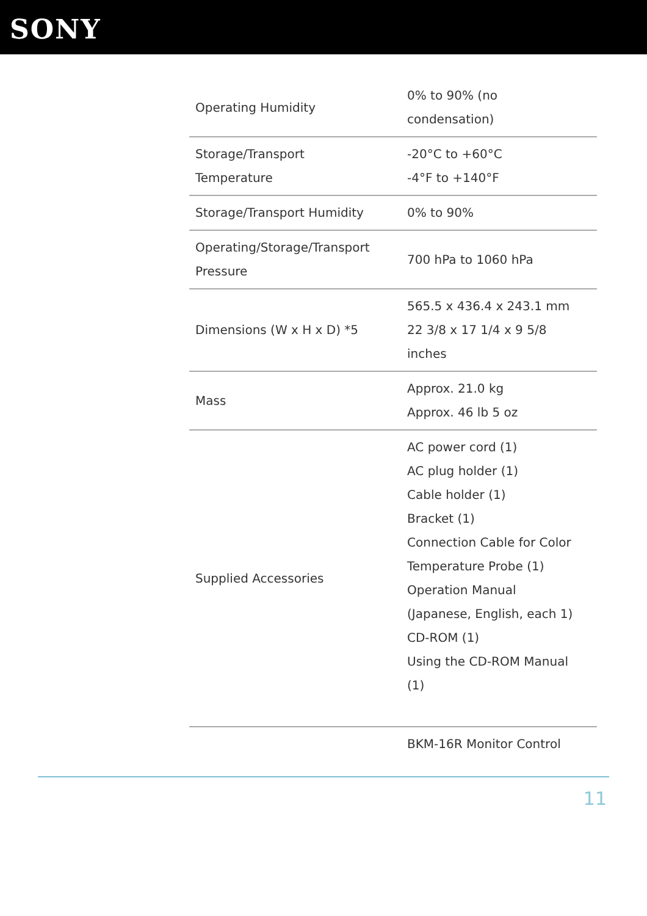SONY
| Operating Humidity | 0% to 90% (no condensation) |
| Storage/Transport Temperature | -20°C to +60°C -4°F to +140°F |
| Storage/Transport Humidity | 0% to 90% |
| Operating/Storage/Transport Pressure | 700 hPa to 1060 hPa |
| Dimensions (W x H x D) *5 | 565.5 x 436.4 x 243.1 mm 22 3/8 x 17 1/4 x 9 5/8 inches |
| Mass | Approx. 21.0 kg Approx. 46 lb 5 oz |
| Supplied Accessories | AC power cord (1) AC plug holder (1) Cable holder (1) Bracket (1) Connection Cable for Color Temperature Probe (1) Operation Manual (Japanese, English, each 1) CD-ROM (1) Using the CD-ROM Manual (1) |
| | BKM-16R Monitor Control |
11